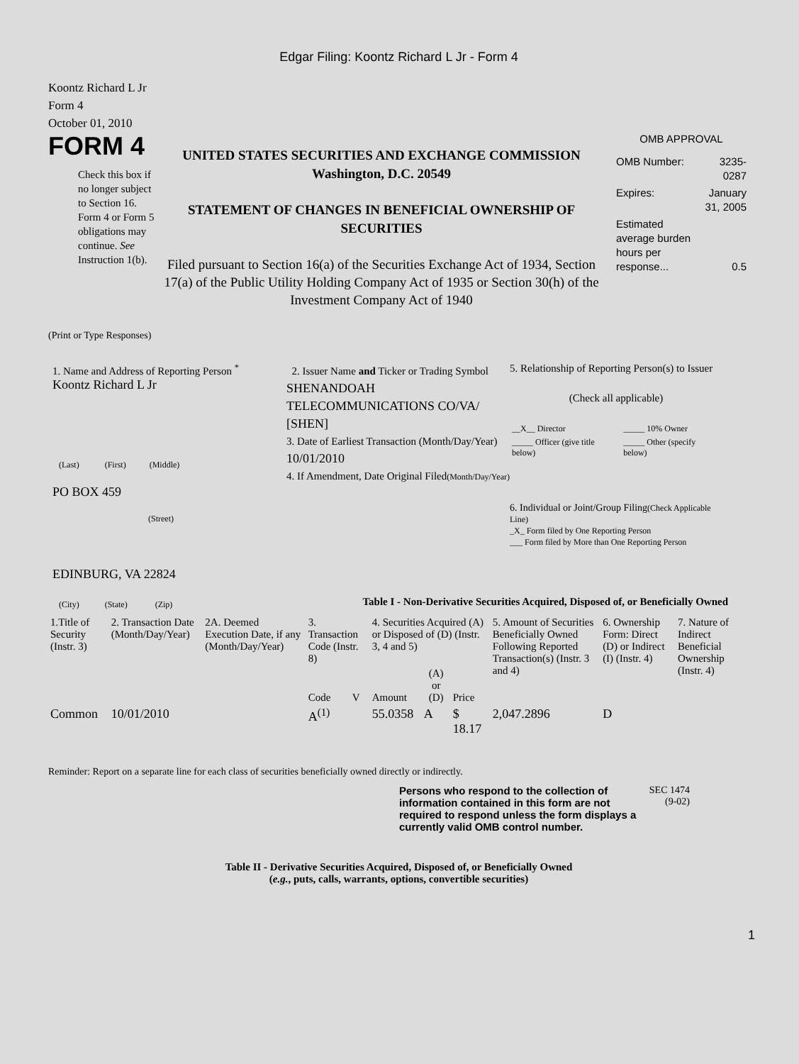Edgar Filing: Koontz Richard L Jr - Form 4
Koontz Richard L Jr
Form 4
October 01, 2010
FORM 4
Check this box if no longer subject to Section 16. Form 4 or Form 5 obligations may continue. See Instruction 1(b).
UNITED STATES SECURITIES AND EXCHANGE COMMISSION
Washington, D.C. 20549
STATEMENT OF CHANGES IN BENEFICIAL OWNERSHIP OF SECURITIES
Filed pursuant to Section 16(a) of the Securities Exchange Act of 1934, Section 17(a) of the Public Utility Holding Company Act of 1935 or Section 30(h) of the Investment Company Act of 1940
OMB APPROVAL
| OMB Number: | 3235-0287 |
| Expires: | January 31, 2005 |
| Estimated average burden hours per response... | 0.5 |
(Print or Type Responses)
1. Name and Address of Reporting Person <sup>*</sup>
Koontz Richard L Jr
(Last) (First) (Middle)
PO BOX 459
(Street)
EDINBURG, VA 22824
(City) (State) (Zip)
2. Issuer Name and Ticker or Trading Symbol
SHENANDOAH TELECOMMUNICATIONS CO/VA/ [SHEN]
3. Date of Earliest Transaction (Month/Day/Year)
10/01/2010
4. If Amendment, Date Original Filed(Month/Day/Year)
5. Relationship of Reporting Person(s) to Issuer
(Check all applicable)
| __X__ Director | _____ 10% Owner |
| _____ Officer (give title below) | _____ Other (specify below) |
6. Individual or Joint/Group Filing(Check Applicable Line)
_X_ Form filed by One Reporting Person
___ Form filed by More than One Reporting Person
Table I - Non-Derivative Securities Acquired, Disposed of, or Beneficially Owned
| 1.Title of Security (Instr. 3) | 2. Transaction Date (Month/Day/Year) | 2A. Deemed Execution Date, if any (Month/Day/Year) | 3. Transaction Code (Instr. 8) | | 4. Securities Acquired (A) or Disposed of (D) (Instr. 3, 4 and 5) | | | 5. Amount of Securities Beneficially Owned Following Reported Transaction(s) (Instr. 3 and 4) | 6. Ownership Form: Direct (D) or Indirect (I) (Instr. 4) | 7. Nature of Indirect Beneficial Ownership (Instr. 4) |
| --- | --- | --- | --- | --- | --- | --- | --- | --- | --- | --- |
| | | | Code | V | Amount | (A) or (D) | Price | | | |
| Common | 10/01/2010 | | A<sup>(1)</sup> | | 55.0358 | A | $ 18.17 | 2,047.2896 | D | |
Reminder: Report on a separate line for each class of securities beneficially owned directly or indirectly.
Persons who respond to the collection of information contained in this form are not required to respond unless the form displays a currently valid OMB control number.
SEC 1474 (9-02)
Table II - Derivative Securities Acquired, Disposed of, or Beneficially Owned
(e.g., puts, calls, warrants, options, convertible securities)
1